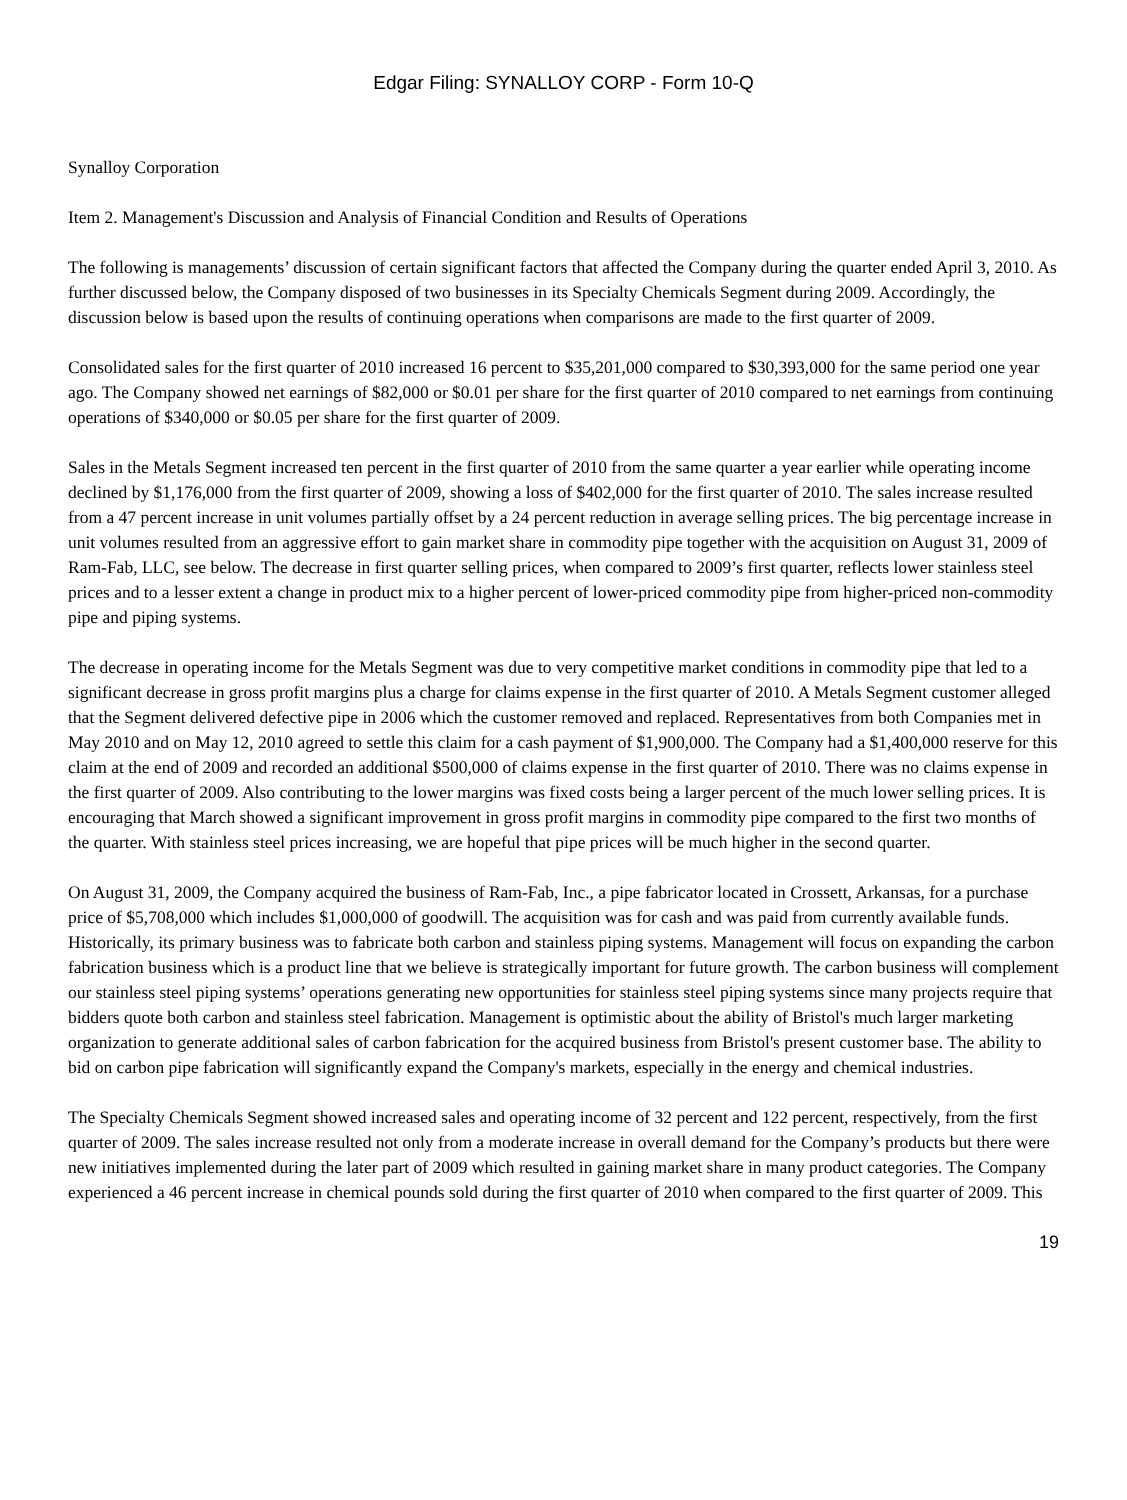Edgar Filing: SYNALLOY CORP - Form 10-Q
Synalloy Corporation
Item 2. Management's Discussion and Analysis of Financial Condition and Results of Operations
The following is managements’ discussion of certain significant factors that affected the Company during the quarter ended April 3, 2010. As further discussed below, the Company disposed of two businesses in its Specialty Chemicals Segment during 2009. Accordingly, the discussion below is based upon the results of continuing operations when comparisons are made to the first quarter of 2009.
Consolidated sales for the first quarter of 2010 increased 16 percent to $35,201,000 compared to $30,393,000 for the same period one year ago. The Company showed net earnings of $82,000 or $0.01 per share for the first quarter of 2010 compared to net earnings from continuing operations of $340,000 or $0.05 per share for the first quarter of 2009.
Sales in the Metals Segment increased ten percent in the first quarter of 2010 from the same quarter a year earlier while operating income declined by $1,176,000 from the first quarter of 2009, showing a loss of $402,000 for the first quarter of 2010. The sales increase resulted from a 47 percent increase in unit volumes partially offset by a 24 percent reduction in average selling prices. The big percentage increase in unit volumes resulted from an aggressive effort to gain market share in commodity pipe together with the acquisition on August 31, 2009 of Ram-Fab, LLC, see below. The decrease in first quarter selling prices, when compared to 2009’s first quarter, reflects lower stainless steel prices and to a lesser extent a change in product mix to a higher percent of lower-priced commodity pipe from higher-priced non-commodity pipe and piping systems.
The decrease in operating income for the Metals Segment was due to very competitive market conditions in commodity pipe that led to a significant decrease in gross profit margins plus a charge for claims expense in the first quarter of 2010. A Metals Segment customer alleged that the Segment delivered defective pipe in 2006 which the customer removed and replaced. Representatives from both Companies met in May 2010 and on May 12, 2010 agreed to settle this claim for a cash payment of $1,900,000. The Company had a $1,400,000 reserve for this claim at the end of 2009 and recorded an additional $500,000 of claims expense in the first quarter of 2010. There was no claims expense in the first quarter of 2009. Also contributing to the lower margins was fixed costs being a larger percent of the much lower selling prices. It is encouraging that March showed a significant improvement in gross profit margins in commodity pipe compared to the first two months of the quarter. With stainless steel prices increasing, we are hopeful that pipe prices will be much higher in the second quarter.
On August 31, 2009, the Company acquired the business of Ram-Fab, Inc., a pipe fabricator located in Crossett, Arkansas, for a purchase price of $5,708,000 which includes $1,000,000 of goodwill. The acquisition was for cash and was paid from currently available funds. Historically, its primary business was to fabricate both carbon and stainless piping systems. Management will focus on expanding the carbon fabrication business which is a product line that we believe is strategically important for future growth. The carbon business will complement our stainless steel piping systems’ operations generating new opportunities for stainless steel piping systems since many projects require that bidders quote both carbon and stainless steel fabrication. Management is optimistic about the ability of Bristol's much larger marketing organization to generate additional sales of carbon fabrication for the acquired business from Bristol's present customer base. The ability to bid on carbon pipe fabrication will significantly expand the Company's markets, especially in the energy and chemical industries.
The Specialty Chemicals Segment showed increased sales and operating income of 32 percent and 122 percent, respectively, from the first quarter of 2009. The sales increase resulted not only from a moderate increase in overall demand for the Company’s products but there were new initiatives implemented during the later part of 2009 which resulted in gaining market share in many product categories. The Company experienced a 46 percent increase in chemical pounds sold during the first quarter of 2010 when compared to the first quarter of 2009. This
19